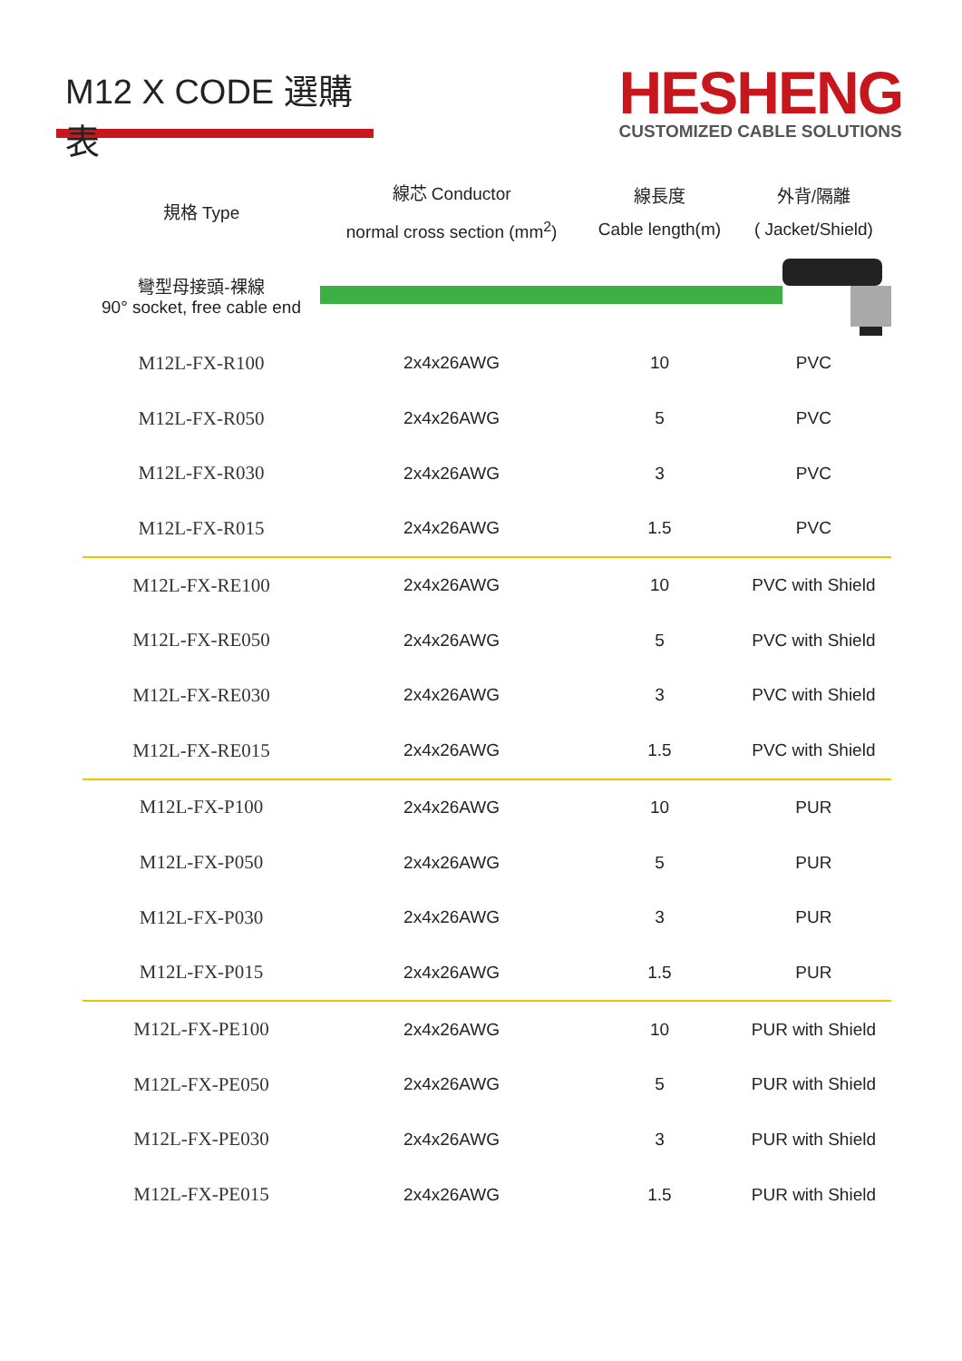M12 X CODE 選購表
HESHENG
CUSTOMIZED CABLE SOLUTIONS
| 規格 Type | 線芯 Conductor normal cross section (mm<sup>2</sup>) | 線長度 Cable length(m) | 外背/隔離 ( Jacket/Shield) |
| --- | --- | --- | --- |
| 彎型母接頭-裸線 90° socket, free cable end | | | |
| M12L-FX-R100 | 2x4x26AWG | 10 | PVC |
| M12L-FX-R050 | 2x4x26AWG | 5 | PVC |
| M12L-FX-R030 | 2x4x26AWG | 3 | PVC |
| M12L-FX-R015 | 2x4x26AWG | 1.5 | PVC |
| M12L-FX-RE100 | 2x4x26AWG | 10 | PVC with Shield |
| M12L-FX-RE050 | 2x4x26AWG | 5 | PVC with Shield |
| M12L-FX-RE030 | 2x4x26AWG | 3 | PVC with Shield |
| M12L-FX-RE015 | 2x4x26AWG | 1.5 | PVC with Shield |
| M12L-FX-P100 | 2x4x26AWG | 10 | PUR |
| M12L-FX-P050 | 2x4x26AWG | 5 | PUR |
| M12L-FX-P030 | 2x4x26AWG | 3 | PUR |
| M12L-FX-P015 | 2x4x26AWG | 1.5 | PUR |
| M12L-FX-PE100 | 2x4x26AWG | 10 | PUR with Shield |
| M12L-FX-PE050 | 2x4x26AWG | 5 | PUR with Shield |
| M12L-FX-PE030 | 2x4x26AWG | 3 | PUR with Shield |
| M12L-FX-PE015 | 2x4x26AWG | 1.5 | PUR with Shield |